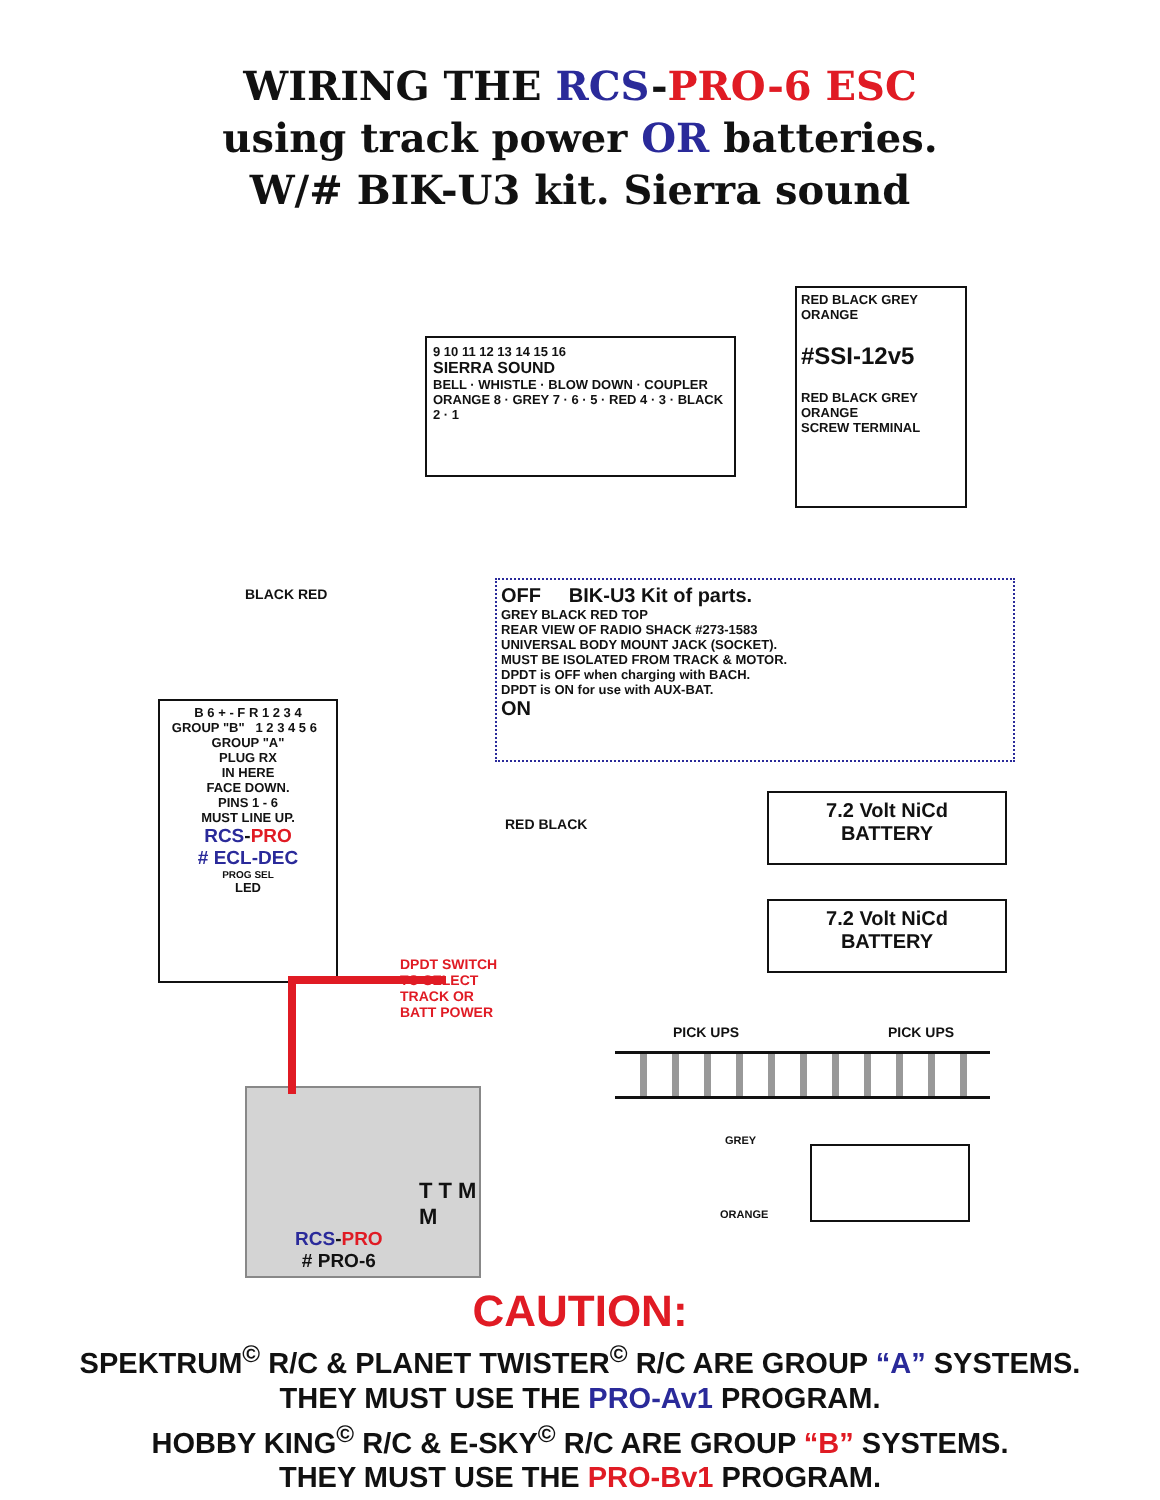WIRING THE RCS-PRO-6 ESC
using track power OR batteries.
W/# BIK-U3 kit. Sierra sound
9 10 11 12 13 14 15 16
SIERRA SOUND
BELL · WHISTLE · BLOW DOWN · COUPLER
ORANGE 8 · GREY 7 · 6 · 5 · RED 4 · 3 · BLACK 2 · 1
RED BLACK GREY ORANGE
#SSI-12v5
RED BLACK GREY ORANGE
SCREW TERMINAL
OFF BIK-U3 Kit of parts.
GREY BLACK RED TOP
REAR VIEW OF RADIO SHACK #273-1583
UNIVERSAL BODY MOUNT JACK (SOCKET).
MUST BE ISOLATED FROM TRACK & MOTOR.
DPDT is OFF when charging with BACH.
DPDT is ON for use with AUX-BAT.
ON
B 6 + - F R 1 2 3 4
GROUP "B" 1 2 3 4 5 6 GROUP "A"
PLUG RX
IN HERE
FACE DOWN.
PINS 1 - 6
MUST LINE UP.
RCS-PRO
# ECL-DEC
PROG SEL
LED
BLACK RED
DPDT SWITCH TO SELECT TRACK OR BATT POWER
RED BLACK
7.2 Volt NiCd
BATTERY
7.2 Volt NiCd
BATTERY
PICK UPS PICK UPS
GREY
ORANGE
RCS-PRO
# PRO-6
T T M M
CAUTION:
SPEKTRUM<sup>©</sup> R/C & PLANET TWISTER<sup>©</sup> R/C ARE GROUP “A” SYSTEMS.
THEY MUST USE THE PRO-Av1 PROGRAM.
HOBBY KING<sup>©</sup> R/C & E-SKY<sup>©</sup> R/C ARE GROUP “B” SYSTEMS.
THEY MUST USE THE PRO-Bv1 PROGRAM.